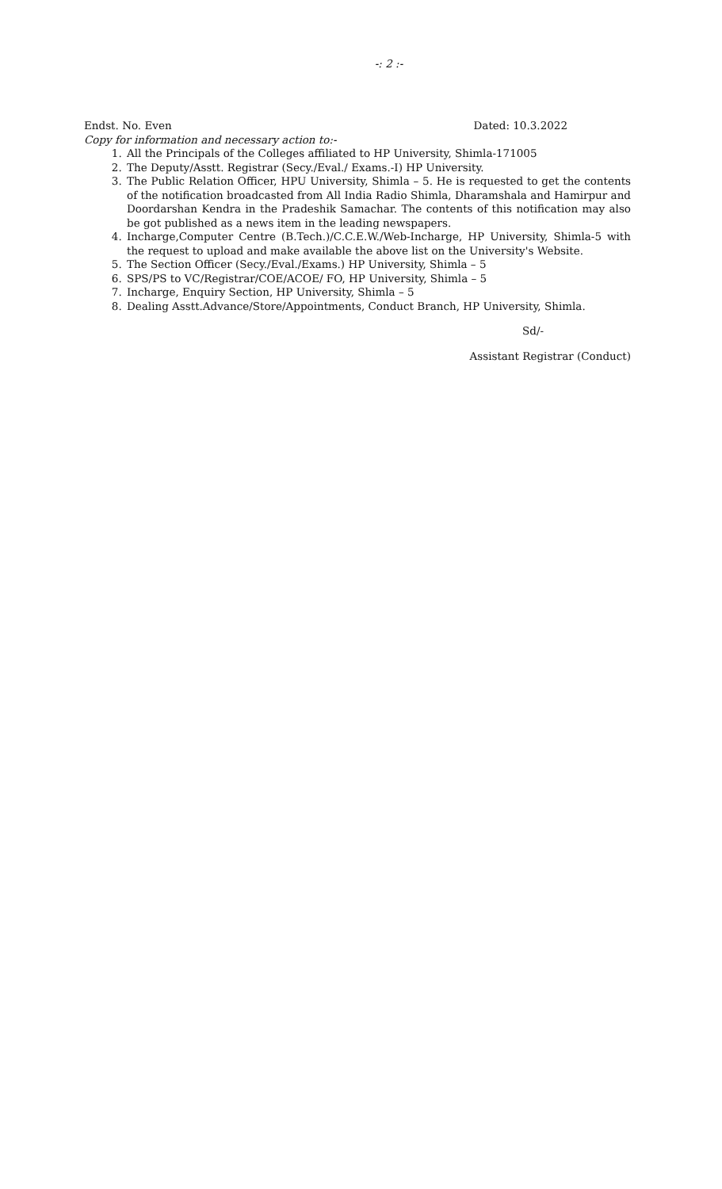-: 2 :-
Endst. No. Even Dated: 10.3.2022
Copy for information and necessary action to:-
1. All the Principals of the Colleges affiliated to HP University, Shimla-171005
2. The Deputy/Asstt. Registrar (Secy./Eval./ Exams.-I) HP University.
3. The Public Relation Officer, HPU University, Shimla – 5. He is requested to get the contents of the notification broadcasted from All India Radio Shimla, Dharamshala and Hamirpur and Doordarshan Kendra in the Pradeshik Samachar. The contents of this notification may also be got published as a news item in the leading newspapers.
4. Incharge,Computer Centre (B.Tech.)/C.C.E.W./Web-Incharge, HP University, Shimla-5 with the request to upload and make available the above list on the University's Website.
5. The Section Officer (Secy./Eval./Exams.) HP University, Shimla – 5
6. SPS/PS to VC/Registrar/COE/ACOE/ FO, HP University, Shimla – 5
7. Incharge, Enquiry Section, HP University, Shimla – 5
8. Dealing Asstt.Advance/Store/Appointments, Conduct Branch, HP University, Shimla.
Sd/-
Assistant Registrar (Conduct)